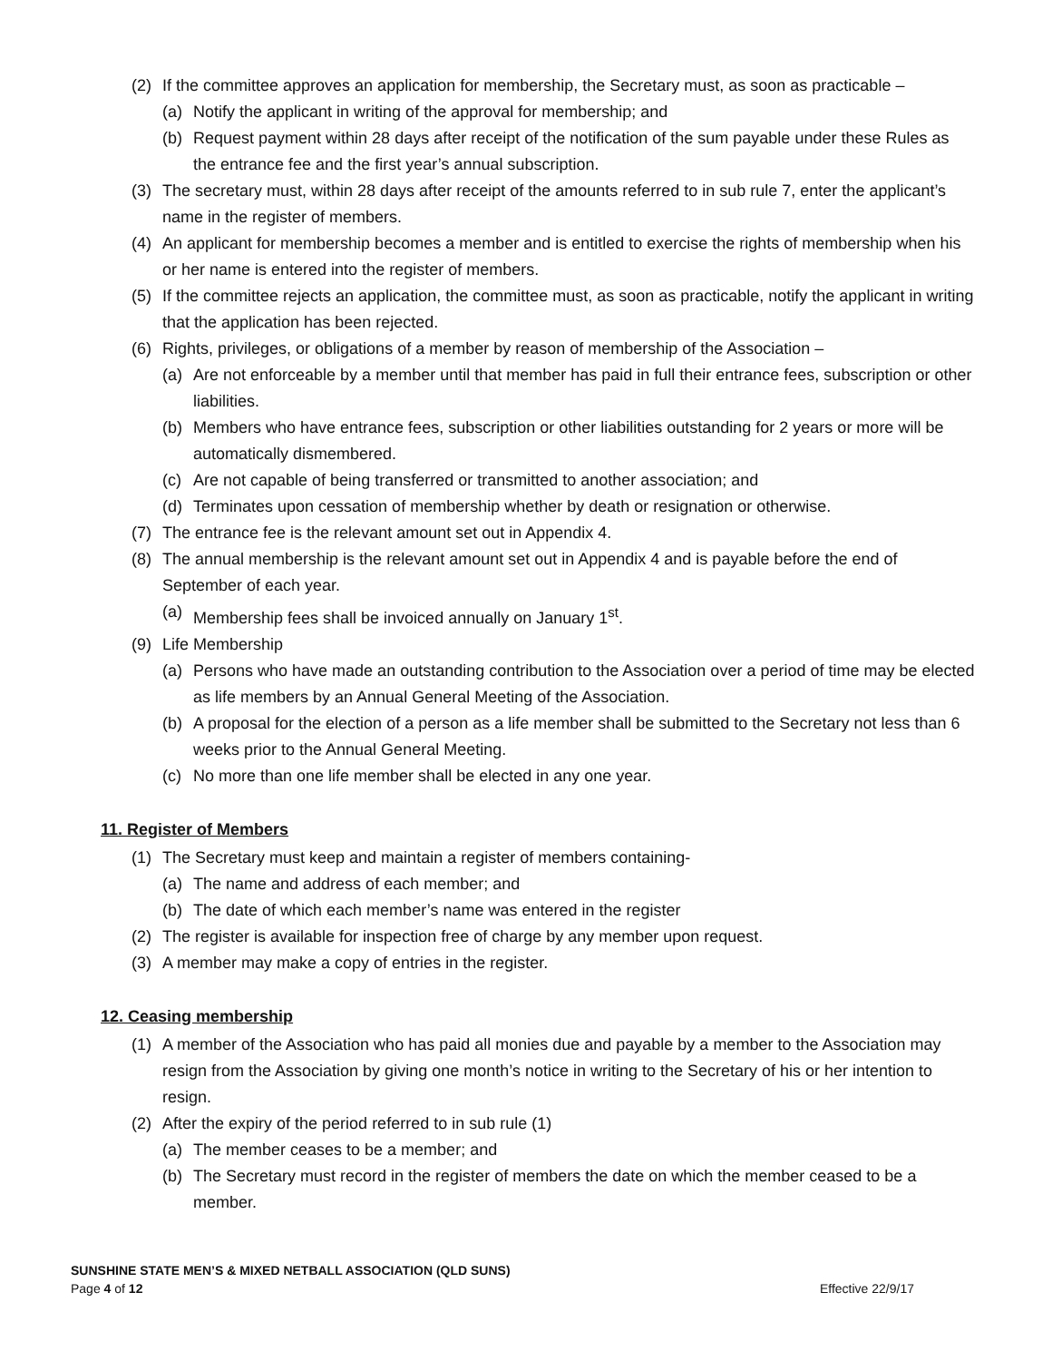(2) If the committee approves an application for membership, the Secretary must, as soon as practicable –
(a) Notify the applicant in writing of the approval for membership; and
(b) Request payment within 28 days after receipt of the notification of the sum payable under these Rules as the entrance fee and the first year’s annual subscription.
(3) The secretary must, within 28 days after receipt of the amounts referred to in sub rule 7, enter the applicant’s name in the register of members.
(4) An applicant for membership becomes a member and is entitled to exercise the rights of membership when his or her name is entered into the register of members.
(5) If the committee rejects an application, the committee must, as soon as practicable, notify the applicant in writing that the application has been rejected.
(6) Rights, privileges, or obligations of a member by reason of membership of the Association –
(a) Are not enforceable by a member until that member has paid in full their entrance fees, subscription or other liabilities.
(b) Members who have entrance fees, subscription or other liabilities outstanding for 2 years or more will be automatically dismembered.
(c) Are not capable of being transferred or transmitted to another association; and
(d) Terminates upon cessation of membership whether by death or resignation or otherwise.
(7) The entrance fee is the relevant amount set out in Appendix 4.
(8) The annual membership is the relevant amount set out in Appendix 4 and is payable before the end of September of each year.
(a) Membership fees shall be invoiced annually on January 1<sup>st</sup>.
(9) Life Membership
(a) Persons who have made an outstanding contribution to the Association over a period of time may be elected as life members by an Annual General Meeting of the Association.
(b) A proposal for the election of a person as a life member shall be submitted to the Secretary not less than 6 weeks prior to the Annual General Meeting.
(c) No more than one life member shall be elected in any one year.
11. Register of Members
(1) The Secretary must keep and maintain a register of members containing-
(a) The name and address of each member; and
(b) The date of which each member’s name was entered in the register
(2) The register is available for inspection free of charge by any member upon request.
(3) A member may make a copy of entries in the register.
12. Ceasing membership
(1) A member of the Association who has paid all monies due and payable by a member to the Association may resign from the Association by giving one month’s notice in writing to the Secretary of his or her intention to resign.
(2) After the expiry of the period referred to in sub rule (1)
(a) The member ceases to be a member; and
(b) The Secretary must record in the register of members the date on which the member ceased to be a member.
SUNSHINE STATE MEN’S & MIXED NETBALL ASSOCIATION (QLD SUNS)
Page 4 of 12 Effective 22/9/17